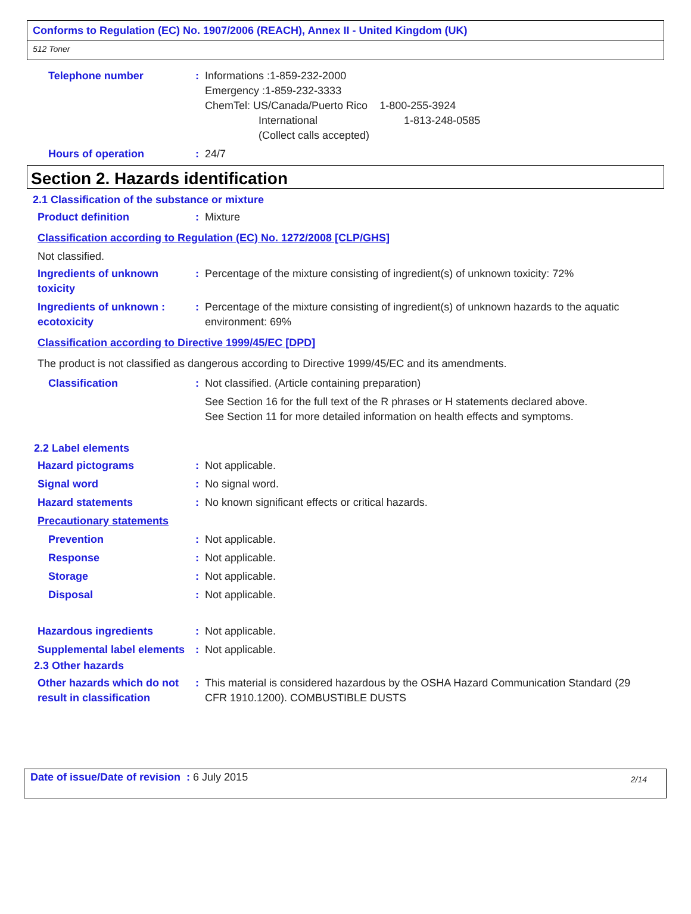Conforms to Regulation (EC) No. 1907/2006 (REACH), Annex II - United Kingdom (UK)
512 Toner
Telephone number : Informations :1-859-232-2000
Emergency :1-859-232-3333
ChemTel: US/Canada/Puerto Rico 1-800-255-3924
International 1-813-248-0585
(Collect calls accepted)
Hours of operation : 24/7
Section 2. Hazards identification
2.1 Classification of the substance or mixture
Product definition : Mixture
Classification according to Regulation (EC) No. 1272/2008 [CLP/GHS]
Not classified.
Ingredients of unknown toxicity
: Percentage of the mixture consisting of ingredient(s) of unknown toxicity: 72%
Ingredients of unknown : ecotoxicity
: Percentage of the mixture consisting of ingredient(s) of unknown hazards to the aquatic environment: 69%
Classification according to Directive 1999/45/EC [DPD]
The product is not classified as dangerous according to Directive 1999/45/EC and its amendments.
Classification : Not classified. (Article containing preparation)
See Section 16 for the full text of the R phrases or H statements declared above.
See Section 11 for more detailed information on health effects and symptoms.
2.2 Label elements
Hazard pictograms : Not applicable.
Signal word : No signal word.
Hazard statements : No known significant effects or critical hazards.
Precautionary statements
Prevention : Not applicable.
Response : Not applicable.
Storage : Not applicable.
Disposal : Not applicable.
Hazardous ingredients : Not applicable.
Supplemental label elements
: Not applicable.
2.3 Other hazards
Other hazards which do not result in classification
: This material is considered hazardous by the OSHA Hazard Communication Standard (29 CFR 1910.1200). COMBUSTIBLE DUSTS
Date of issue/Date of revision : 6 July 2015
2/14